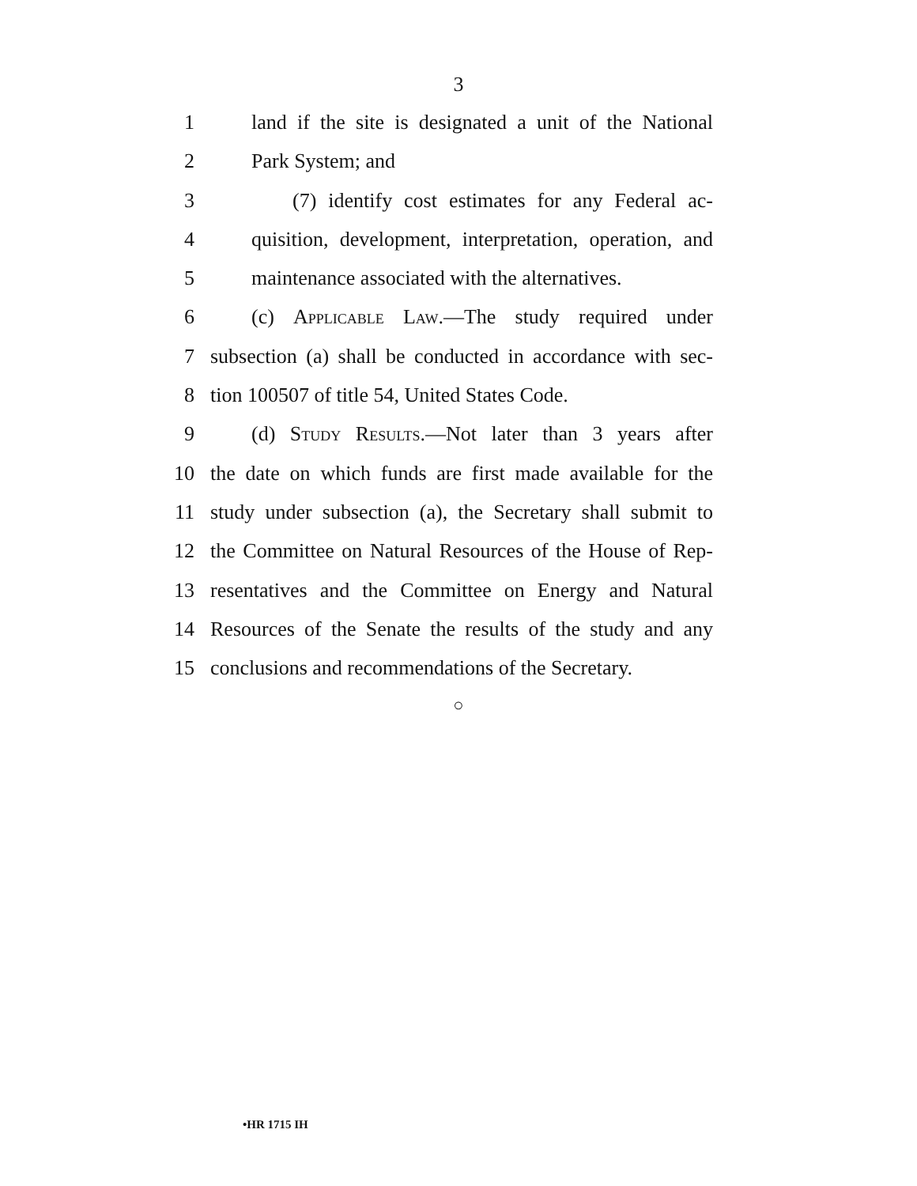3
1 land if the site is designated a unit of the National
2 Park System; and
3 (7) identify cost estimates for any Federal ac-
4 quisition, development, interpretation, operation, and
5 maintenance associated with the alternatives.
6 (c) Applicable Law.—The study required under
7 subsection (a) shall be conducted in accordance with sec-
8 tion 100507 of title 54, United States Code.
9 (d) Study Results.—Not later than 3 years after
10 the date on which funds are first made available for the
11 study under subsection (a), the Secretary shall submit to
12 the Committee on Natural Resources of the House of Rep-
13 resentatives and the Committee on Energy and Natural
14 Resources of the Senate the results of the study and any
15 conclusions and recommendations of the Secretary.
○
•HR 1715 IH